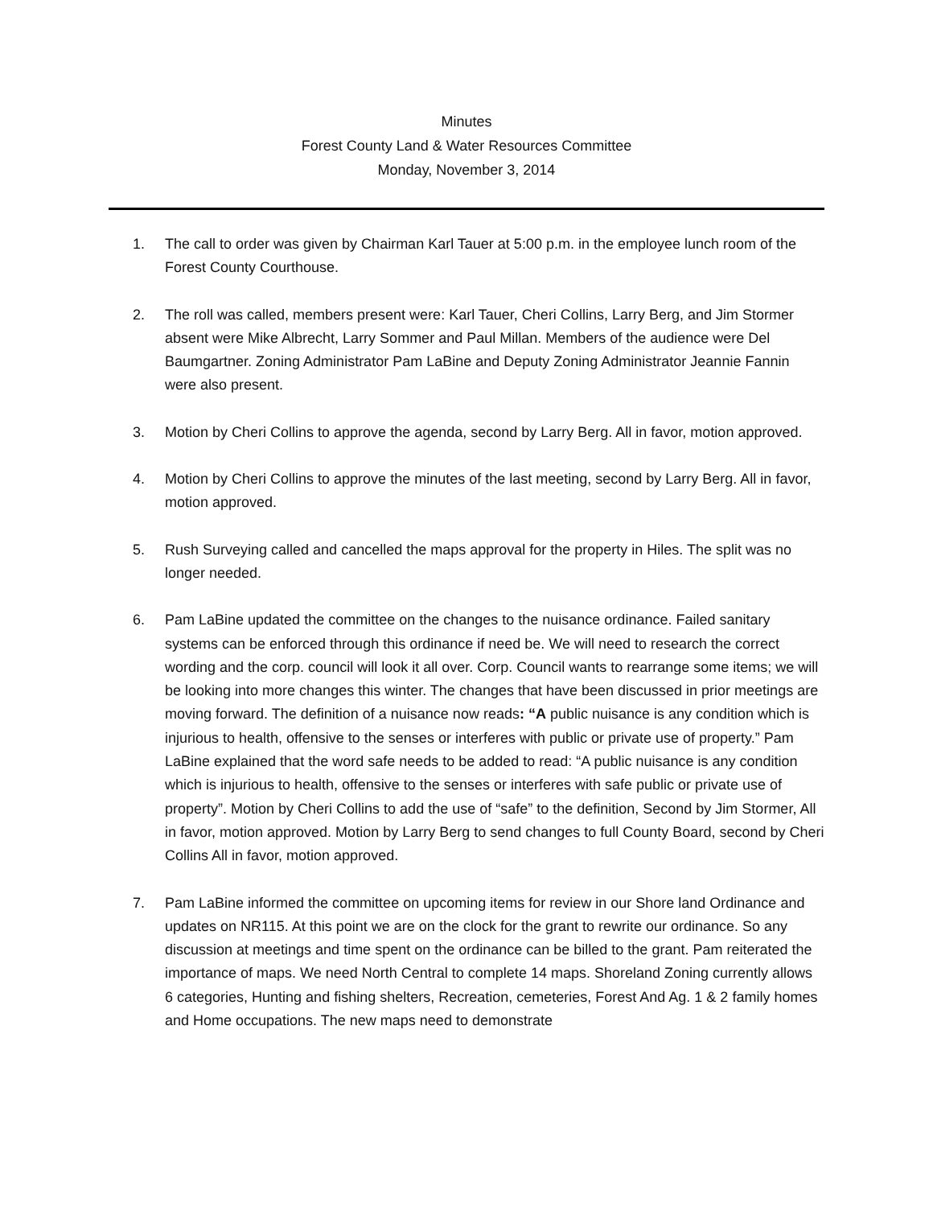Minutes
Forest County Land & Water Resources Committee
Monday, November 3, 2014
1. The call to order was given by Chairman Karl Tauer at 5:00 p.m. in the employee lunch room of the Forest County Courthouse.
2. The roll was called, members present were: Karl Tauer, Cheri Collins, Larry Berg, and Jim Stormer absent were Mike Albrecht, Larry Sommer and Paul Millan. Members of the audience were Del Baumgartner. Zoning Administrator Pam LaBine and Deputy Zoning Administrator Jeannie Fannin were also present.
3. Motion by Cheri Collins to approve the agenda, second by Larry Berg. All in favor, motion approved.
4. Motion by Cheri Collins to approve the minutes of the last meeting, second by Larry Berg. All in favor, motion approved.
5. Rush Surveying called and cancelled the maps approval for the property in Hiles. The split was no longer needed.
6. Pam LaBine updated the committee on the changes to the nuisance ordinance. Failed sanitary systems can be enforced through this ordinance if need be. We will need to research the correct wording and the corp. council will look it all over. Corp. Council wants to rearrange some items; we will be looking into more changes this winter. The changes that have been discussed in prior meetings are moving forward. The definition of a nuisance now reads: “A public nuisance is any condition which is injurious to health, offensive to the senses or interferes with public or private use of property.” Pam LaBine explained that the word safe needs to be added to read: “A public nuisance is any condition which is injurious to health, offensive to the senses or interferes with safe public or private use of property”. Motion by Cheri Collins to add the use of “safe” to the definition, Second by Jim Stormer, All in favor, motion approved. Motion by Larry Berg to send changes to full County Board, second by Cheri Collins All in favor, motion approved.
7. Pam LaBine informed the committee on upcoming items for review in our Shore land Ordinance and updates on NR115. At this point we are on the clock for the grant to rewrite our ordinance. So any discussion at meetings and time spent on the ordinance can be billed to the grant. Pam reiterated the importance of maps. We need North Central to complete 14 maps. Shoreland Zoning currently allows 6 categories, Hunting and fishing shelters, Recreation, cemeteries, Forest And Ag. 1 & 2 family homes and Home occupations. The new maps need to demonstrate